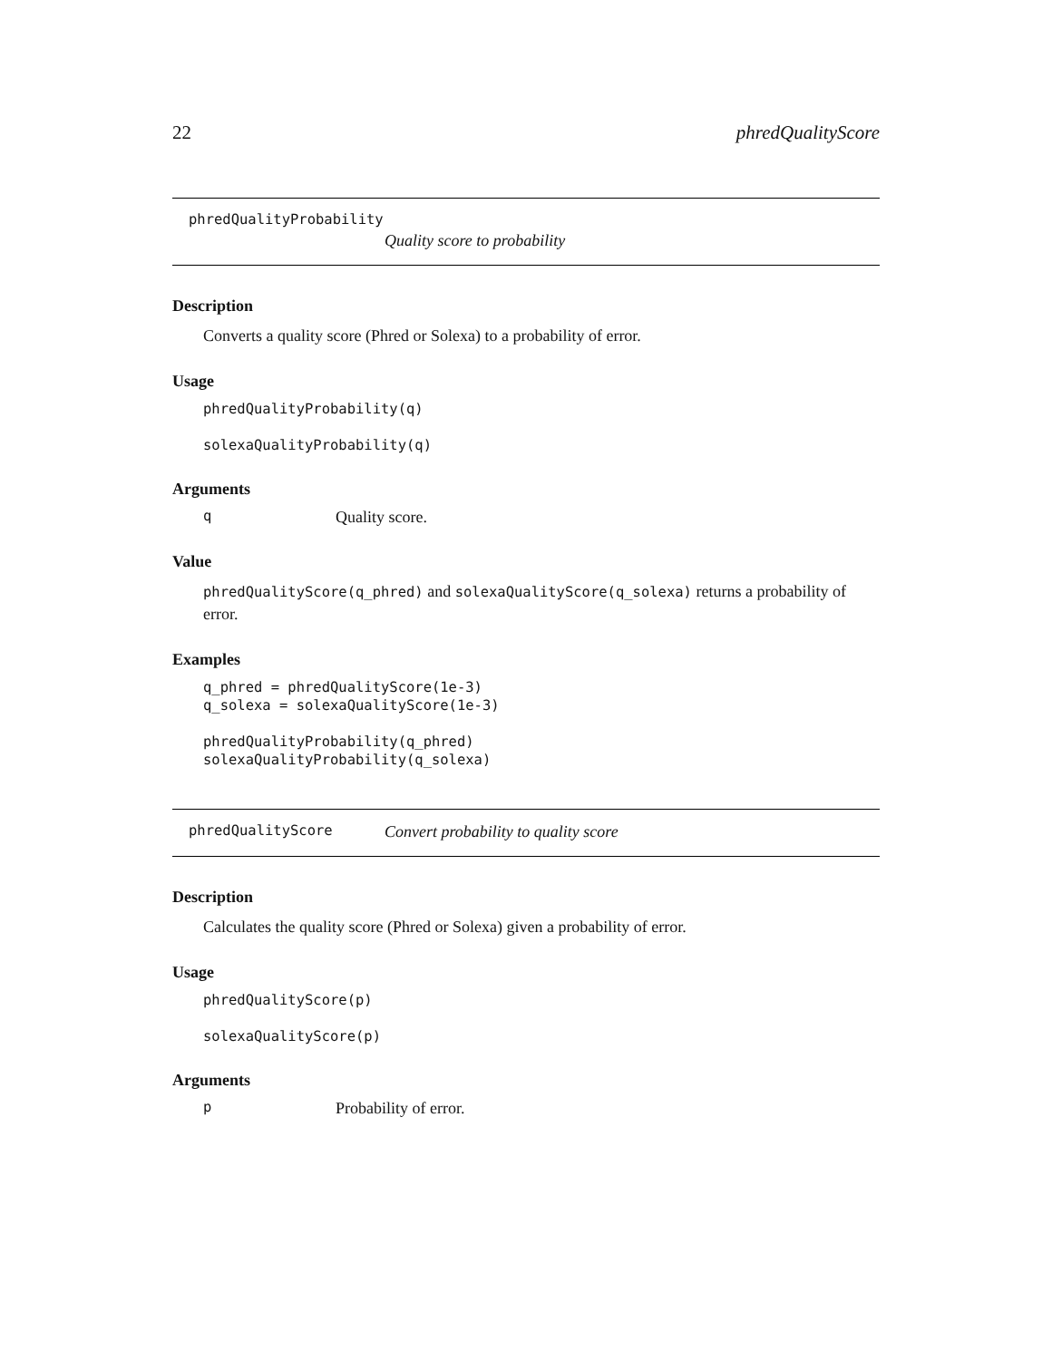22 phredQualityScore
phredQualityProbability
Quality score to probability
Description
Converts a quality score (Phred or Solexa) to a probability of error.
Usage
phredQualityProbability(q)

solexaQualityProbability(q)
Arguments
q Quality score.
Value
phredQualityScore(q_phred) and solexaQualityScore(q_solexa) returns a probability of error.
Examples
q_phred = phredQualityScore(1e-3)
q_solexa = solexaQualityScore(1e-3)

phredQualityProbability(q_phred)
solexaQualityProbability(q_solexa)
phredQualityScore Convert probability to quality score
Description
Calculates the quality score (Phred or Solexa) given a probability of error.
Usage
phredQualityScore(p)

solexaQualityScore(p)
Arguments
p Probability of error.